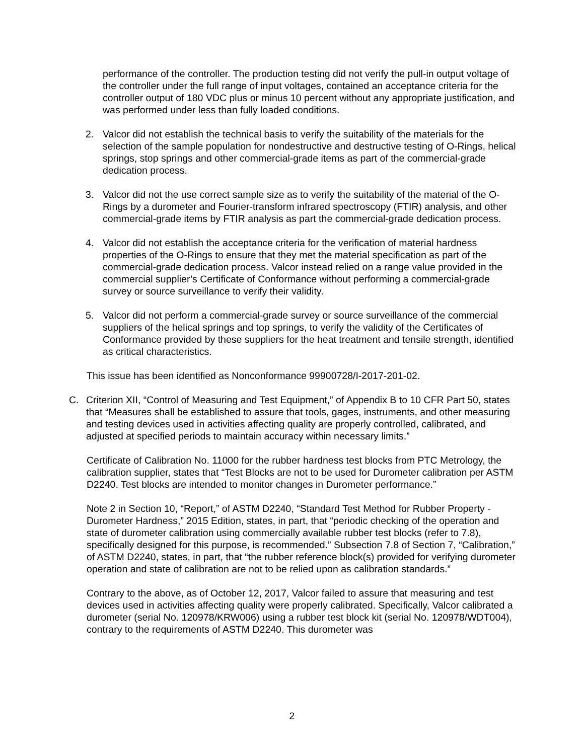performance of the controller. The production testing did not verify the pull-in output voltage of the controller under the full range of input voltages, contained an acceptance criteria for the controller output of 180 VDC plus or minus 10 percent without any appropriate justification, and was performed under less than fully loaded conditions.
2. Valcor did not establish the technical basis to verify the suitability of the materials for the selection of the sample population for nondestructive and destructive testing of O-Rings, helical springs, stop springs and other commercial-grade items as part of the commercial-grade dedication process.
3. Valcor did not the use correct sample size as to verify the suitability of the material of the O-Rings by a durometer and Fourier-transform infrared spectroscopy (FTIR) analysis, and other commercial-grade items by FTIR analysis as part the commercial-grade dedication process.
4. Valcor did not establish the acceptance criteria for the verification of material hardness properties of the O-Rings to ensure that they met the material specification as part of the commercial-grade dedication process. Valcor instead relied on a range value provided in the commercial supplier’s Certificate of Conformance without performing a commercial-grade survey or source surveillance to verify their validity.
5. Valcor did not perform a commercial-grade survey or source surveillance of the commercial suppliers of the helical springs and top springs, to verify the validity of the Certificates of Conformance provided by these suppliers for the heat treatment and tensile strength, identified as critical characteristics.
This issue has been identified as Nonconformance 99900728/I-2017-201-02.
C. Criterion XII, “Control of Measuring and Test Equipment,” of Appendix B to 10 CFR Part 50, states that “Measures shall be established to assure that tools, gages, instruments, and other measuring and testing devices used in activities affecting quality are properly controlled, calibrated, and adjusted at specified periods to maintain accuracy within necessary limits.”
Certificate of Calibration No. 11000 for the rubber hardness test blocks from PTC Metrology, the calibration supplier, states that “Test Blocks are not to be used for Durometer calibration per ASTM D2240. Test blocks are intended to monitor changes in Durometer performance.”
Note 2 in Section 10, “Report,” of ASTM D2240, “Standard Test Method for Rubber Property - Durometer Hardness,” 2015 Edition, states, in part, that “periodic checking of the operation and state of durometer calibration using commercially available rubber test blocks (refer to 7.8), specifically designed for this purpose, is recommended.” Subsection 7.8 of Section 7, “Calibration,” of ASTM D2240, states, in part, that “the rubber reference block(s) provided for verifying durometer operation and state of calibration are not to be relied upon as calibration standards.”
Contrary to the above, as of October 12, 2017, Valcor failed to assure that measuring and test devices used in activities affecting quality were properly calibrated. Specifically, Valcor calibrated a durometer (serial No. 120978/KRW006) using a rubber test block kit (serial No. 120978/WDT004), contrary to the requirements of ASTM D2240. This durometer was
2